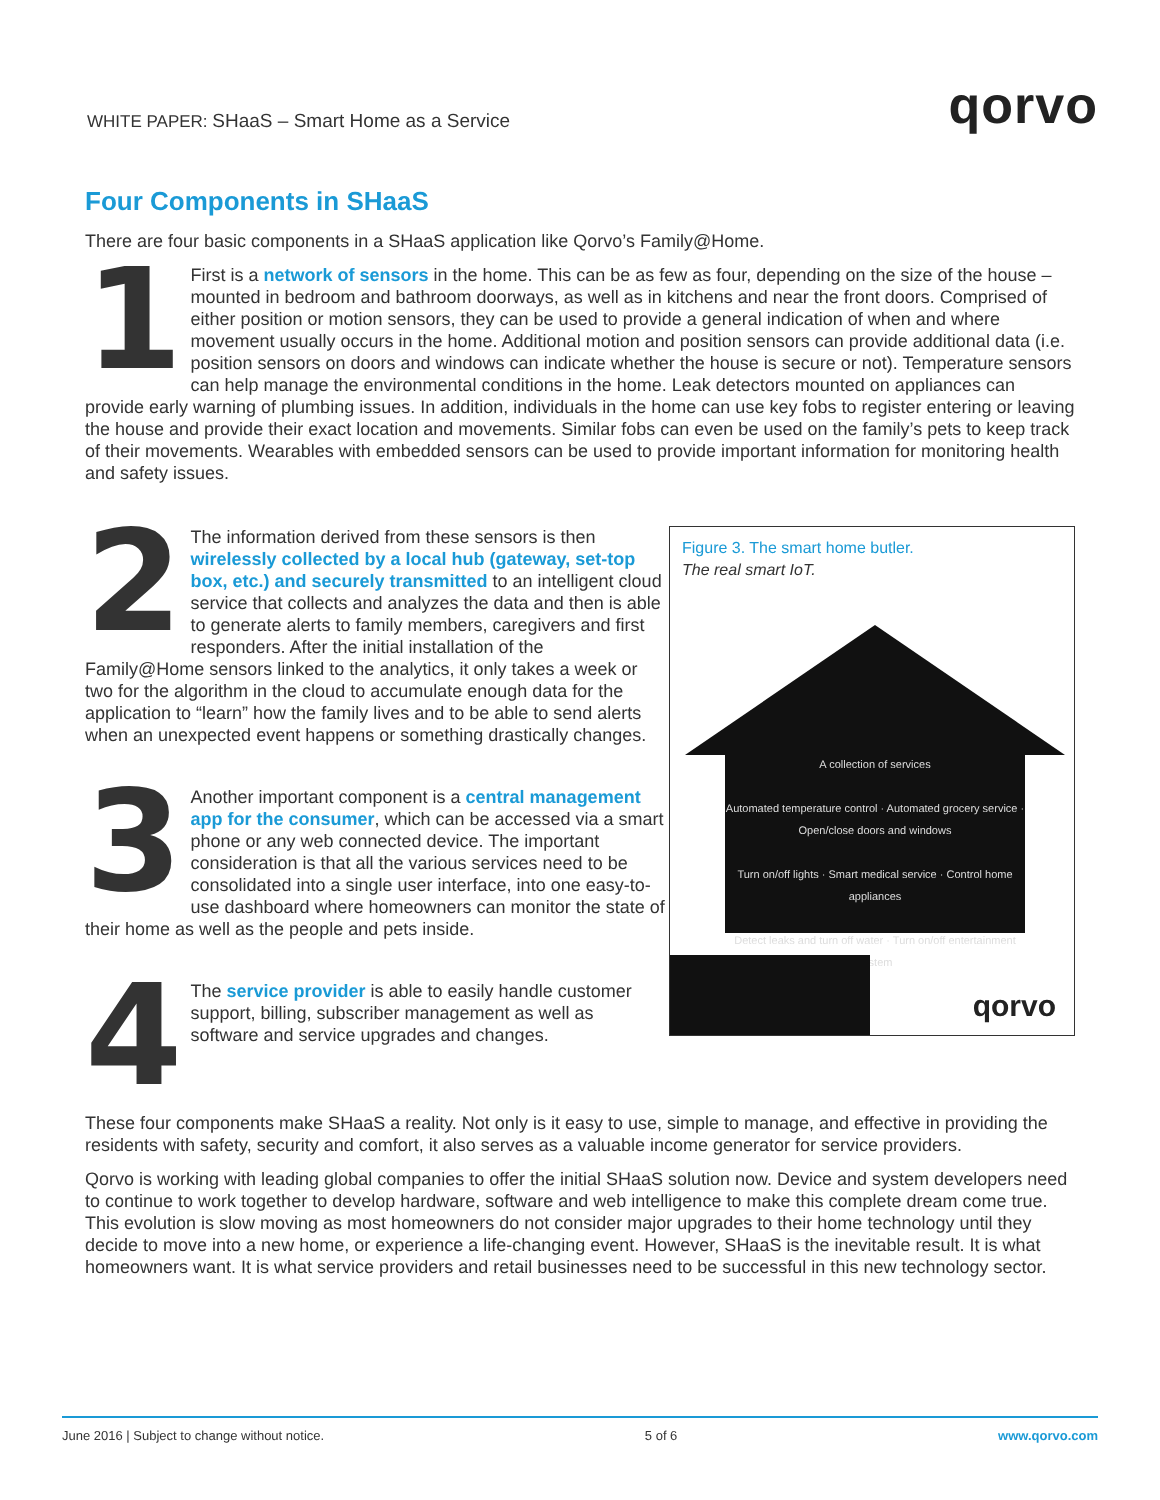WHITE PAPER: SHaaS – Smart Home as a Service
qorvo
Four Components in SHaaS
There are four basic components in a SHaaS application like Qorvo’s Family@Home.
1 First is a network of sensors in the home. This can be as few as four, depending on the size of the house – mounted in bedroom and bathroom doorways, as well as in kitchens and near the front doors. Comprised of either position or motion sensors, they can be used to provide a general indication of when and where movement usually occurs in the home. Additional motion and position sensors can provide additional data (i.e. position sensors on doors and windows can indicate whether the house is secure or not). Temperature sensors can help manage the environmental conditions in the home. Leak detectors mounted on appliances can provide early warning of plumbing issues. In addition, individuals in the home can use key fobs to register entering or leaving the house and provide their exact location and movements. Similar fobs can even be used on the family’s pets to keep track of their movements. Wearables with embedded sensors can be used to provide important information for monitoring health and safety issues.
Figure 3. The smart home butler.
The real smart IoT.
A collection of services
Automated temperature control · Automated grocery service · Open/close doors and windows
Turn on/off lights · Smart medical service · Control home appliances
Detect leaks and turn off water · Turn on/off entertainment system
qorvo
2 The information derived from these sensors is then wirelessly collected by a local hub (gateway, set-top box, etc.) and securely transmitted to an intelligent cloud service that collects and analyzes the data and then is able to generate alerts to family members, caregivers and first responders. After the initial installation of the Family@Home sensors linked to the analytics, it only takes a week or two for the algorithm in the cloud to accumulate enough data for the application to “learn” how the family lives and to be able to send alerts when an unexpected event happens or something drastically changes.
3 Another important component is a central management app for the consumer, which can be accessed via a smart phone or any web connected device. The important consideration is that all the various services need to be consolidated into a single user interface, into one easy-to-use dashboard where homeowners can monitor the state of their home as well as the people and pets inside.
4 The service provider is able to easily handle customer support, billing, subscriber management as well as software and service upgrades and changes.
These four components make SHaaS a reality. Not only is it easy to use, simple to manage, and effective in providing the residents with safety, security and comfort, it also serves as a valuable income generator for service providers.
Qorvo is working with leading global companies to offer the initial SHaaS solution now. Device and system developers need to continue to work together to develop hardware, software and web intelligence to make this complete dream come true. This evolution is slow moving as most homeowners do not consider major upgrades to their home technology until they decide to move into a new home, or experience a life-changing event. However, SHaaS is the inevitable result. It is what homeowners want. It is what service providers and retail businesses need to be successful in this new technology sector.
June 2016 | Subject to change without notice. 5 of 6 www.qorvo.com